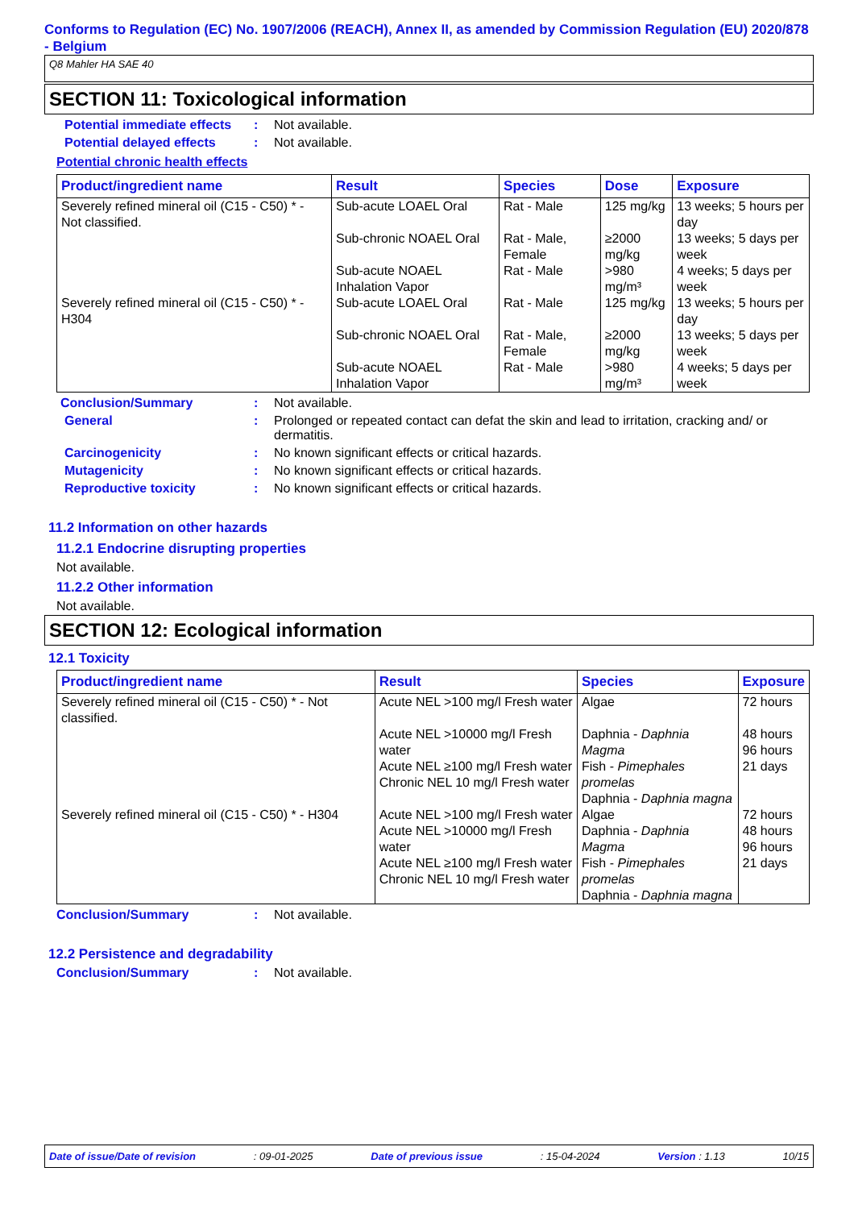Conforms to Regulation (EC) No. 1907/2006 (REACH), Annex II, as amended by Commission Regulation (EU) 2020/878 - Belgium
Q8 Mahler HA SAE 40
SECTION 11: Toxicological information
Potential immediate effects
: Not available.
Potential delayed effects
: Not available.
Potential chronic health effects
| Product/ingredient name | Result | Species | Dose | Exposure |
| --- | --- | --- | --- | --- |
| Severely refined mineral oil (C15 - C50) * - Not classified. | Sub-acute LOAEL Oral | Rat - Male | 125 mg/kg | 13 weeks; 5 hours per day |
| | Sub-chronic NOAEL Oral | Rat - Male, Female | ≥2000 mg/kg | 13 weeks; 5 days per week |
| | Sub-acute NOAEL Inhalation Vapor | Rat - Male | >980 mg/m³ | 4 weeks; 5 days per week |
| Severely refined mineral oil (C15 - C50) * - H304 | Sub-acute LOAEL Oral | Rat - Male | 125 mg/kg | 13 weeks; 5 hours per day |
| | Sub-chronic NOAEL Oral | Rat - Male, Female | ≥2000 mg/kg | 13 weeks; 5 days per week |
| | Sub-acute NOAEL Inhalation Vapor | Rat - Male | >980 mg/m³ | 4 weeks; 5 days per week |
Conclusion/Summary : Not available.
General : Prolonged or repeated contact can defat the skin and lead to irritation, cracking and/ or dermatitis.
Carcinogenicity : No known significant effects or critical hazards.
Mutagenicity : No known significant effects or critical hazards.
Reproductive toxicity : No known significant effects or critical hazards.
11.2 Information on other hazards
11.2.1 Endocrine disrupting properties
Not available.
11.2.2 Other information
Not available.
SECTION 12: Ecological information
12.1 Toxicity
| Product/ingredient name | Result | Species | Exposure |
| --- | --- | --- | --- |
| Severely refined mineral oil (C15 - C50) * - Not classified. | Acute NEL >100 mg/l Fresh water | Algae | 72 hours |
| | Acute NEL >10000 mg/l Fresh water Acute NEL ≥100 mg/l Fresh water Chronic NEL 10 mg/l Fresh water | Daphnia - Daphnia Magma Fish - Pimephales promelas Daphnia - Daphnia magna | 48 hours 96 hours 21 days |
| Severely refined mineral oil (C15 - C50) * - H304 | Acute NEL >100 mg/l Fresh water | Algae | 72 hours |
| | Acute NEL >10000 mg/l Fresh water Acute NEL ≥100 mg/l Fresh water Chronic NEL 10 mg/l Fresh water | Daphnia - Daphnia Magma Fish - Pimephales promelas Daphnia - Daphnia magna | 48 hours 96 hours 21 days |
Conclusion/Summary : Not available.
12.2 Persistence and degradability
Conclusion/Summary : Not available.
Date of issue/Date of revision: 09-01-2025 Date of previous issue: 15-04-2024 Version : 1.13 10/15